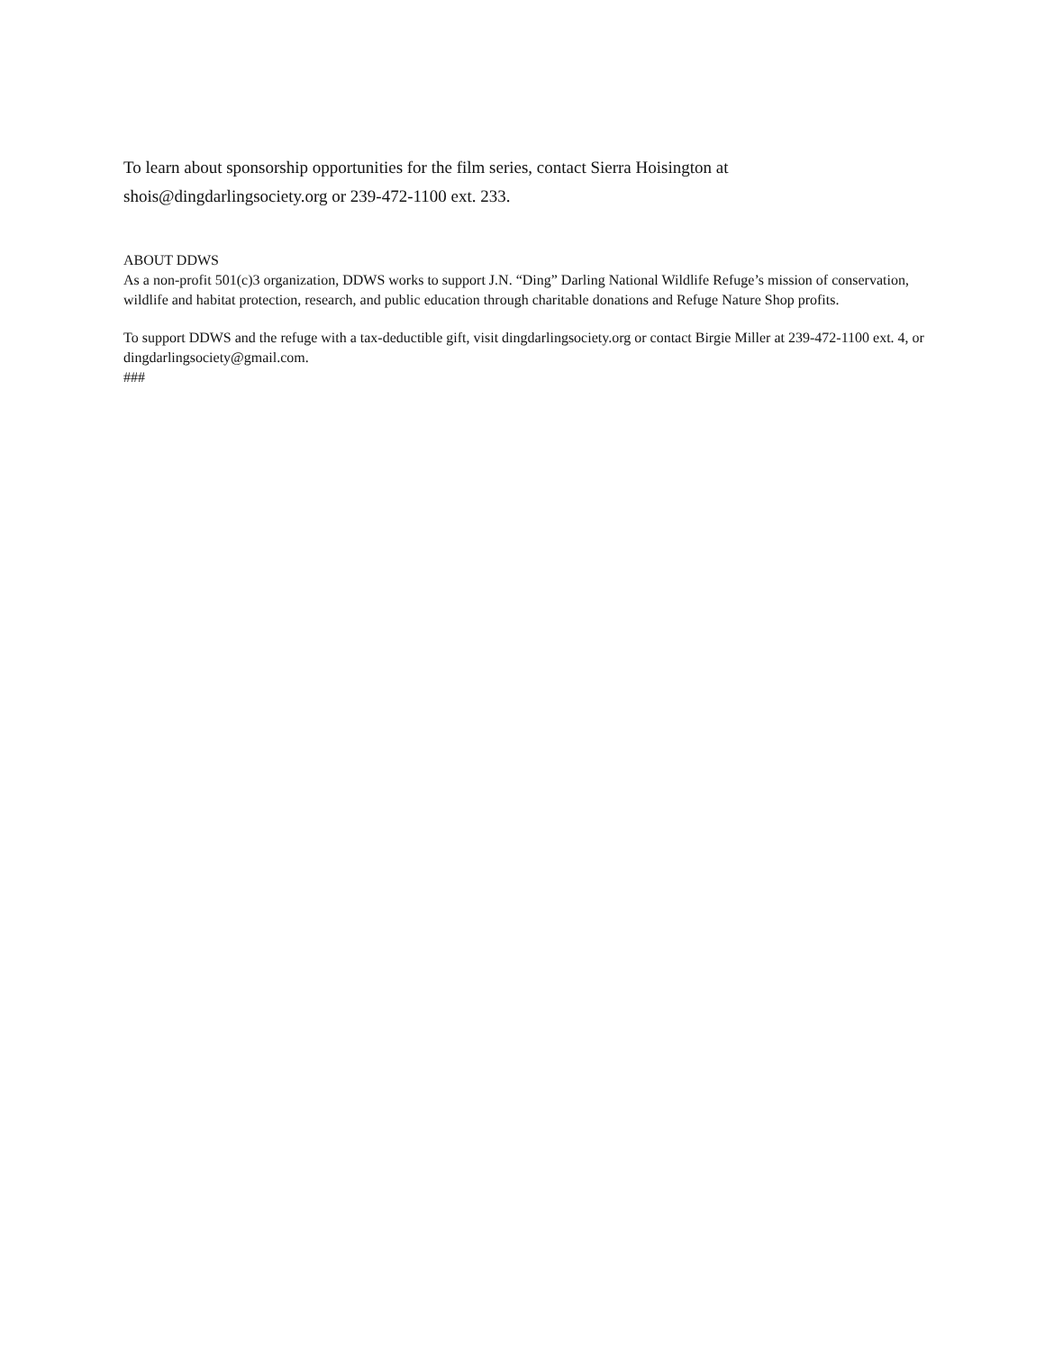To learn about sponsorship opportunities for the film series, contact Sierra Hoisington at
shois@dingdarlingsociety.org or 239-472-1100 ext. 233.
ABOUT DDWS
As a non-profit 501(c)3 organization, DDWS works to support J.N. “Ding” Darling National Wildlife Refuge’s mission of conservation, wildlife and habitat protection, research, and public education through charitable donations and Refuge Nature Shop profits.
To support DDWS and the refuge with a tax-deductible gift, visit dingdarlingsociety.org or contact Birgie Miller at 239-472-1100 ext. 4, or dingdarlingsociety@gmail.com.
###